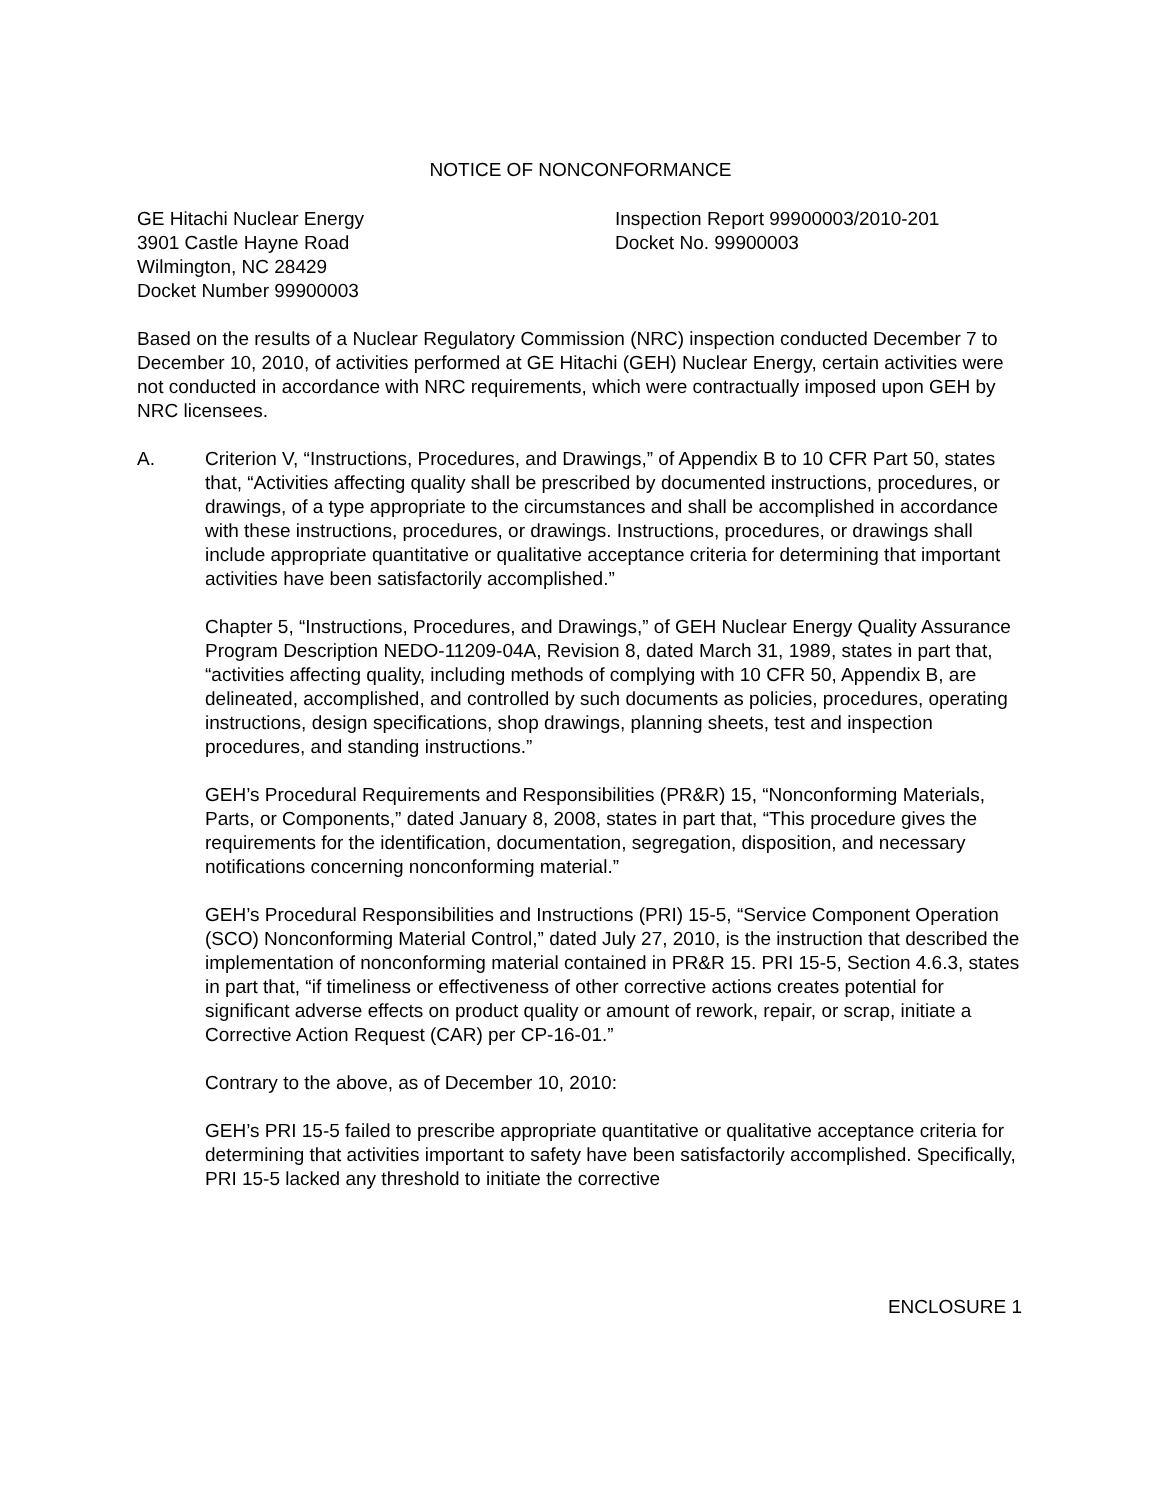NOTICE OF NONCONFORMANCE
GE Hitachi Nuclear Energy
3901 Castle Hayne Road
Wilmington, NC 28429
Docket Number 99900003
Inspection Report 99900003/2010-201
Docket No. 99900003
Based on the results of a Nuclear Regulatory Commission (NRC) inspection conducted December 7 to December 10, 2010, of activities performed at GE Hitachi (GEH) Nuclear Energy, certain activities were not conducted in accordance with NRC requirements, which were contractually imposed upon GEH by NRC licensees.
A. Criterion V, “Instructions, Procedures, and Drawings,” of Appendix B to 10 CFR Part 50, states that, “Activities affecting quality shall be prescribed by documented instructions, procedures, or drawings, of a type appropriate to the circumstances and shall be accomplished in accordance with these instructions, procedures, or drawings. Instructions, procedures, or drawings shall include appropriate quantitative or qualitative acceptance criteria for determining that important activities have been satisfactorily accomplished.”
Chapter 5, “Instructions, Procedures, and Drawings,” of GEH Nuclear Energy Quality Assurance Program Description NEDO-11209-04A, Revision 8, dated March 31, 1989, states in part that, “activities affecting quality, including methods of complying with 10 CFR 50, Appendix B, are delineated, accomplished, and controlled by such documents as policies, procedures, operating instructions, design specifications, shop drawings, planning sheets, test and inspection procedures, and standing instructions.”
GEH’s Procedural Requirements and Responsibilities (PR&R) 15, “Nonconforming Materials, Parts, or Components,” dated January 8, 2008, states in part that, “This procedure gives the requirements for the identification, documentation, segregation, disposition, and necessary notifications concerning nonconforming material.”
GEH’s Procedural Responsibilities and Instructions (PRI) 15-5, “Service Component Operation (SCO) Nonconforming Material Control,” dated July 27, 2010, is the instruction that described the implementation of nonconforming material contained in PR&R 15. PRI 15-5, Section 4.6.3, states in part that, “if timeliness or effectiveness of other corrective actions creates potential for significant adverse effects on product quality or amount of rework, repair, or scrap, initiate a Corrective Action Request (CAR) per CP-16-01.”
Contrary to the above, as of December 10, 2010:
GEH’s PRI 15-5 failed to prescribe appropriate quantitative or qualitative acceptance criteria for determining that activities important to safety have been satisfactorily accomplished. Specifically, PRI 15-5 lacked any threshold to initiate the corrective
ENCLOSURE 1